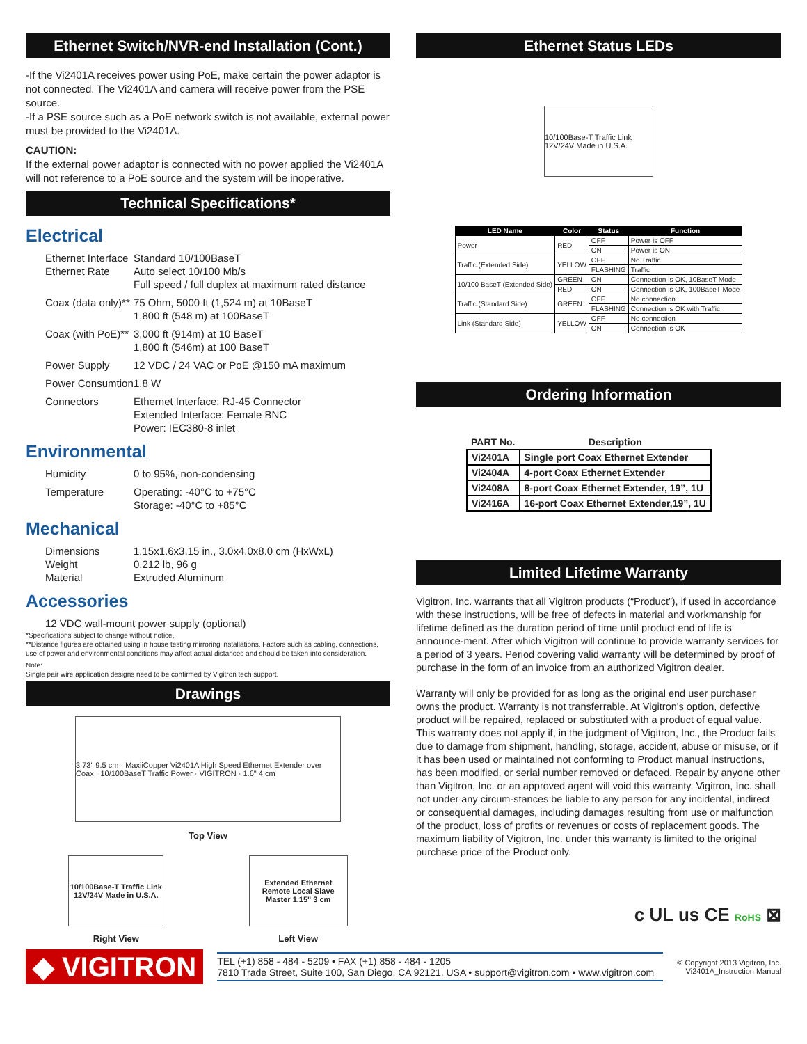Ethernet Switch/NVR-end Installation (Cont.)
-If the Vi2401A receives power using PoE, make certain the power adaptor is not connected. The Vi2401A and camera will receive power from the PSE source.
-If a PSE source such as a PoE network switch is not available, external power must be provided to the Vi2401A.
CAUTION:
If the external power adaptor is connected with no power applied the Vi2401A will not reference to a PoE source and the system will be inoperative.
Technical Specifications*
Electrical
Ethernet Interface
Ethernet Rate
Standard 10/100BaseT
Auto select 10/100 Mb/s
Full speed / full duplex at maximum rated distance
Coax (data only)**
75 Ohm, 5000 ft (1,524 m) at 10BaseT
1,800 ft (548 m) at 100BaseT
Coax (with PoE)**
3,000 ft (914m) at 10 BaseT
1,800 ft (546m) at 100 BaseT
Power Supply
12 VDC / 24 VAC or PoE @150 mA maximum
Power Consumtion
1.8 W
Connectors
Ethernet Interface: RJ-45 Connector
Extended Interface: Female BNC
Power: IEC380-8 inlet
Environmental
Humidity
0 to 95%, non-condensing
Temperature
Operating: -40°C to +75°C
Storage: -40°C to +85°C
Mechanical
Dimensions
Weight
Material
1.15x1.6x3.15 in., 3.0x4.0x8.0 cm (HxWxL)
0.212 lb, 96 g
Extruded Aluminum
Accessories
12 VDC wall-mount power supply (optional)
*Specifications subject to change without notice.
**Distance figures are obtained using in house testing mirroring installations. Factors such as cabling, connections, use of power and environmental conditions may affect actual distances and should be taken into consideration.
Note:
Single pair wire application designs need to be confirmed by Vigitron tech support.
Drawings
3.73" 9.5 cm · MaxiiCopper Vi2401A High Speed Ethernet Extender over Coax · 10/100BaseT Traffic Power · VIGITRON · 1.6" 4 cm
Top View
10/100Base-T Traffic Link 12V/24V Made in U.S.A.
Right View
Extended Ethernet Remote Local Slave Master 1.15" 3 cm
Left View
Ethernet Status LEDs
10/100Base-T Traffic Link 12V/24V Made in U.S.A.
| LED Name | Color | Status | Function |
| --- | --- | --- | --- |
| Power | RED | OFF | Power is OFF |
| | | ON | Power is ON |
| Traffic (Extended Side) | YELLOW | OFF | No Traffic |
| | | FLASHING | Traffic |
| 10/100 BaseT (Extended Side) | GREEN | ON | Connection is OK, 10BaseT Mode |
| | RED | ON | Connection is OK, 100BaseT Mode |
| Traffic (Standard Side) | GREEN | OFF | No connection |
| | | FLASHING | Connection is OK with Traffic |
| Link (Standard Side) | YELLOW | OFF | No connection |
| | | ON | Connection is OK |
Ordering Information
| PART No. | Description |
| --- | --- |
| Vi2401A | Single port Coax Ethernet Extender |
| Vi2404A | 4-port Coax Ethernet Extender |
| Vi2408A | 8-port Coax Ethernet Extender, 19”, 1U |
| Vi2416A | 16-port Coax Ethernet Extender,19”, 1U |
Limited Lifetime Warranty
Vigitron, Inc. warrants that all Vigitron products (“Product”), if used in accordance with these instructions, will be free of defects in material and workmanship for lifetime defined as the duration period of time until product end of life is announce-ment. After which Vigitron will continue to provide warranty services for a period of 3 years. Period covering valid warranty will be determined by proof of purchase in the form of an invoice from an authorized Vigitron dealer.
Warranty will only be provided for as long as the original end user purchaser owns the product. Warranty is not transferrable. At Vigitron's option, defective product will be repaired, replaced or substituted with a product of equal value. This warranty does not apply if, in the judgment of Vigitron, Inc., the Product fails due to damage from shipment, handling, storage, accident, abuse or misuse, or if it has been used or maintained not conforming to Product manual instructions, has been modified, or serial number removed or defaced. Repair by anyone other than Vigitron, Inc. or an approved agent will void this warranty. Vigitron, Inc. shall not under any circum-stances be liable to any person for any incidental, indirect or consequential damages, including damages resulting from use or malfunction of the product, loss of profits or revenues or costs of replacement goods. The maximum liability of Vigitron, Inc. under this warranty is limited to the original purchase price of the Product only.
c UL us CE RoHS ⊠
◆ VIGITRON
TEL (+1) 858 - 484 - 5209 • FAX (+1) 858 - 484 - 1205
7810 Trade Street, Suite 100, San Diego, CA 92121, USA • support@vigitron.com • www.vigitron.com
© Copyright 2013 Vigitron, Inc.
Vi2401A_Instruction Manual